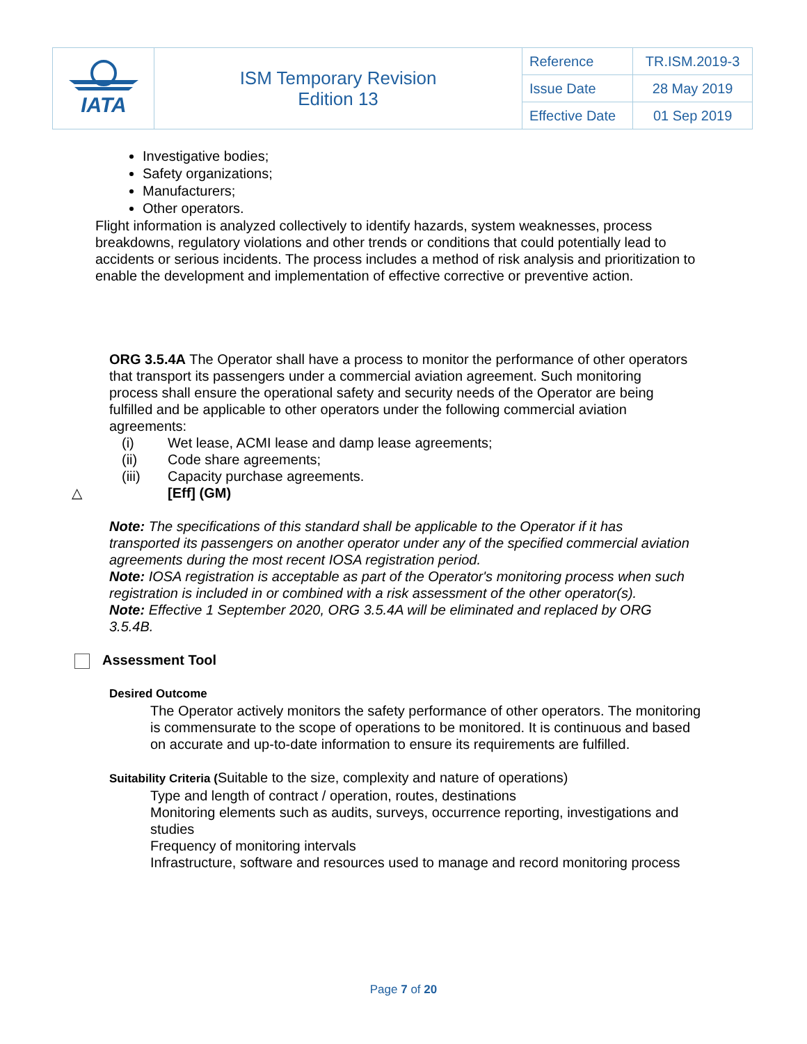| IATA | ISM Temporary Revision Edition 13 | Reference | TR.ISM.2019-3 |
| | | Issue Date | 28 May 2019 |
| | | Effective Date | 01 Sep 2019 |
Investigative bodies;
Safety organizations;
Manufacturers;
Other operators.
Flight information is analyzed collectively to identify hazards, system weaknesses, process breakdowns, regulatory violations and other trends or conditions that could potentially lead to accidents or serious incidents. The process includes a method of risk analysis and prioritization to enable the development and implementation of effective corrective or preventive action.
ORG 3.5.4A The Operator shall have a process to monitor the performance of other operators that transport its passengers under a commercial aviation agreement. Such monitoring process shall ensure the operational safety and security needs of the Operator are being fulfilled and be applicable to other operators under the following commercial aviation agreements:
| (i) | Wet lease, ACMI lease and damp lease agreements; |
| (ii) | Code share agreements; |
| (iii) | Capacity purchase agreements. |
| △ | [Eff] (GM) |
Note: The specifications of this standard shall be applicable to the Operator if it has transported its passengers on another operator under any of the specified commercial aviation agreements during the most recent IOSA registration period.
Note: IOSA registration is acceptable as part of the Operator's monitoring process when such registration is included in or combined with a risk assessment of the other operator(s).
Note: Effective 1 September 2020, ORG 3.5.4A will be eliminated and replaced by ORG 3.5.4B.
Assessment Tool
Desired Outcome
The Operator actively monitors the safety performance of other operators. The monitoring is commensurate to the scope of operations to be monitored. It is continuous and based on accurate and up-to-date information to ensure its requirements are fulfilled.
Suitability Criteria (Suitable to the size, complexity and nature of operations)
Type and length of contract / operation, routes, destinations
Monitoring elements such as audits, surveys, occurrence reporting, investigations and studies
Frequency of monitoring intervals
Infrastructure, software and resources used to manage and record monitoring process
Page 7 of 20